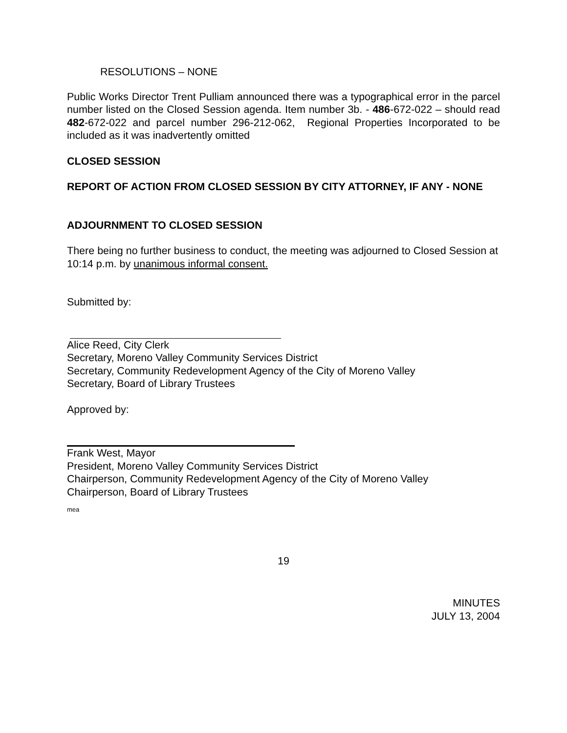RESOLUTIONS – NONE
Public Works Director Trent Pulliam announced there was a typographical error in the parcel number listed on the Closed Session agenda. Item number 3b. - 486-672-022 – should read 482-672-022 and parcel number 296-212-062, Regional Properties Incorporated to be included as it was inadvertently omitted
CLOSED SESSION
REPORT OF ACTION FROM CLOSED SESSION BY CITY ATTORNEY, IF ANY - NONE
ADJOURNMENT TO CLOSED SESSION
There being no further business to conduct, the meeting was adjourned to Closed Session at 10:14 p.m. by unanimous informal consent.
Submitted by:
Alice Reed, City Clerk
Secretary, Moreno Valley Community Services District
Secretary, Community Redevelopment Agency of the City of Moreno Valley
Secretary, Board of Library Trustees
Approved by:
Frank West, Mayor
President, Moreno Valley Community Services District
Chairperson, Community Redevelopment Agency of the City of Moreno Valley
Chairperson, Board of Library Trustees
mea
19
MINUTES
JULY 13, 2004